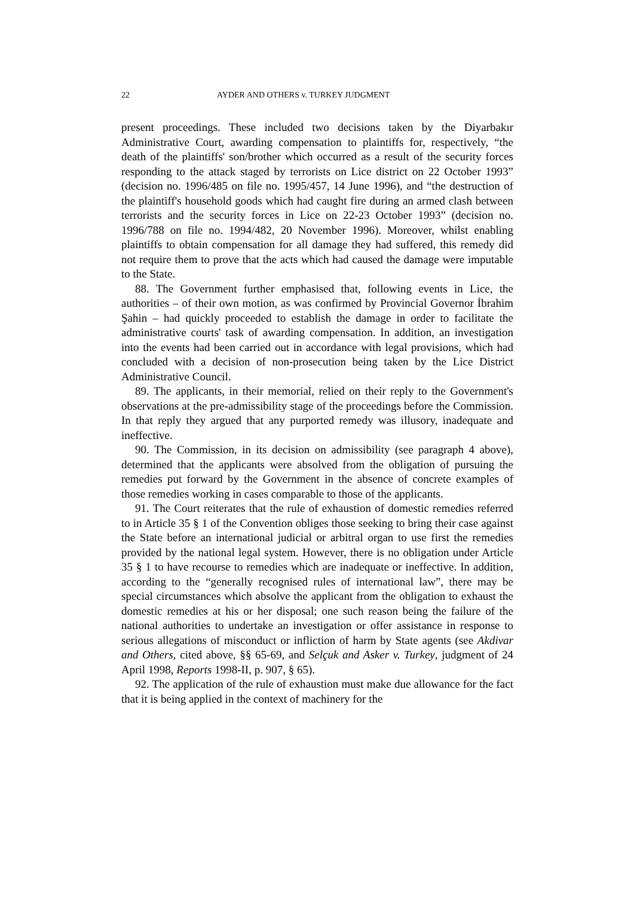22 AYDER AND OTHERS v. TURKEY JUDGMENT
present proceedings. These included two decisions taken by the Diyarbakır Administrative Court, awarding compensation to plaintiffs for, respectively, “the death of the plaintiffs' son/brother which occurred as a result of the security forces responding to the attack staged by terrorists on Lice district on 22 October 1993” (decision no. 1996/485 on file no. 1995/457, 14 June 1996), and “the destruction of the plaintiff's household goods which had caught fire during an armed clash between terrorists and the security forces in Lice on 22-23 October 1993” (decision no. 1996/788 on file no. 1994/482, 20 November 1996). Moreover, whilst enabling plaintiffs to obtain compensation for all damage they had suffered, this remedy did not require them to prove that the acts which had caused the damage were imputable to the State.
88. The Government further emphasised that, following events in Lice, the authorities – of their own motion, as was confirmed by Provincial Governor İbrahim Şahin – had quickly proceeded to establish the damage in order to facilitate the administrative courts' task of awarding compensation. In addition, an investigation into the events had been carried out in accordance with legal provisions, which had concluded with a decision of non-prosecution being taken by the Lice District Administrative Council.
89. The applicants, in their memorial, relied on their reply to the Government's observations at the pre-admissibility stage of the proceedings before the Commission. In that reply they argued that any purported remedy was illusory, inadequate and ineffective.
90. The Commission, in its decision on admissibility (see paragraph 4 above), determined that the applicants were absolved from the obligation of pursuing the remedies put forward by the Government in the absence of concrete examples of those remedies working in cases comparable to those of the applicants.
91. The Court reiterates that the rule of exhaustion of domestic remedies referred to in Article 35 § 1 of the Convention obliges those seeking to bring their case against the State before an international judicial or arbitral organ to use first the remedies provided by the national legal system. However, there is no obligation under Article 35 § 1 to have recourse to remedies which are inadequate or ineffective. In addition, according to the “generally recognised rules of international law”, there may be special circumstances which absolve the applicant from the obligation to exhaust the domestic remedies at his or her disposal; one such reason being the failure of the national authorities to undertake an investigation or offer assistance in response to serious allegations of misconduct or infliction of harm by State agents (see Akdivar and Others, cited above, §§ 65-69, and Selçuk and Asker v. Turkey, judgment of 24 April 1998, Reports 1998-II, p. 907, § 65).
92. The application of the rule of exhaustion must make due allowance for the fact that it is being applied in the context of machinery for the